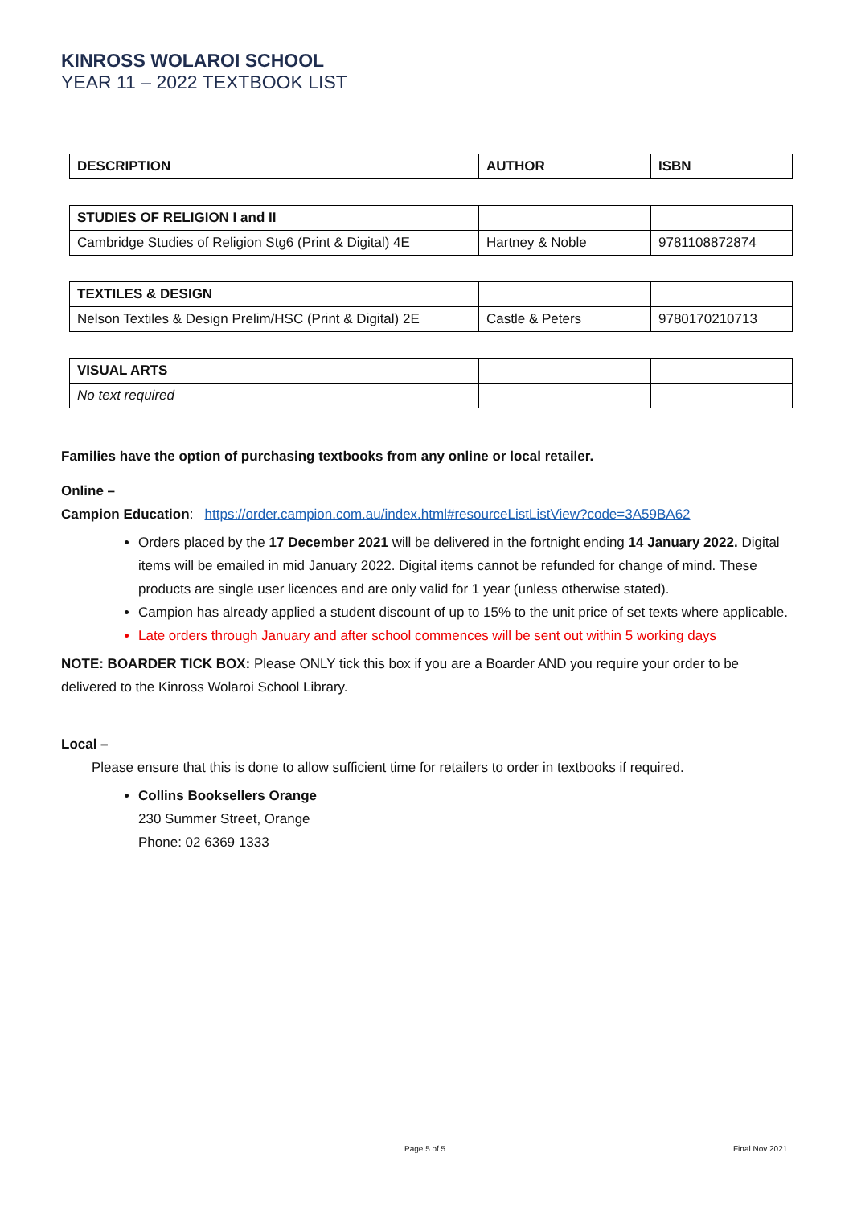KINROSS WOLAROI SCHOOL
YEAR 11 – 2022 TEXTBOOK LIST
| DESCRIPTION | AUTHOR | ISBN |
| --- | --- | --- |
| STUDIES OF RELIGION I and II | | |
| Cambridge Studies of Religion Stg6 (Print & Digital) 4E | Hartney & Noble | 9781108872874 |
| TEXTILES & DESIGN | | |
| Nelson Textiles & Design Prelim/HSC (Print & Digital) 2E | Castle & Peters | 9780170210713 |
| VISUAL ARTS | | |
| No text required | | |
Families have the option of purchasing textbooks from any online or local retailer.
Online –
Campion Education: https://order.campion.com.au/index.html#resourceListListView?code=3A59BA62
Orders placed by the 17 December 2021 will be delivered in the fortnight ending 14 January 2022. Digital items will be emailed in mid January 2022. Digital items cannot be refunded for change of mind. These products are single user licences and are only valid for 1 year (unless otherwise stated).
Campion has already applied a student discount of up to 15% to the unit price of set texts where applicable.
Late orders through January and after school commences will be sent out within 5 working days
NOTE: BOARDER TICK BOX: Please ONLY tick this box if you are a Boarder AND you require your order to be delivered to the Kinross Wolaroi School Library.
Local –
Please ensure that this is done to allow sufficient time for retailers to order in textbooks if required.
Collins Booksellers Orange
230 Summer Street, Orange
Phone: 02 6369 1333
Page 5 of 5 Final Nov 2021